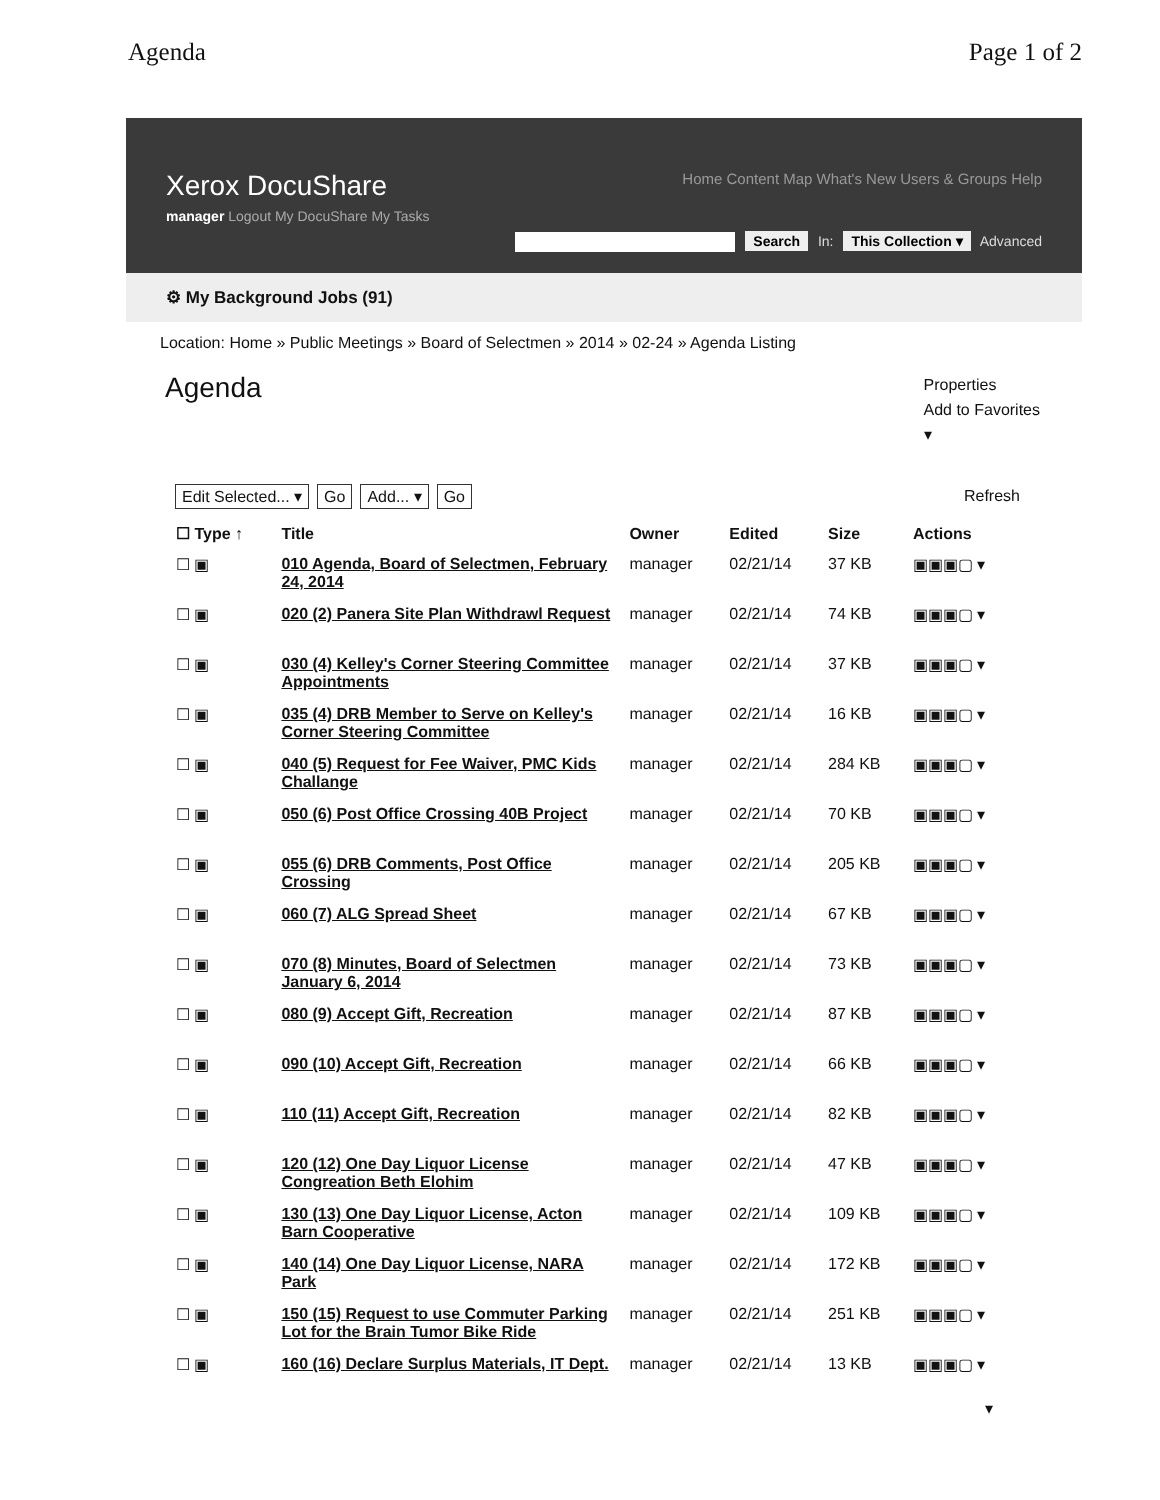Agenda Page 1 of 2
Xerox DocuShare
Home Content Map What's New Users & Groups Help
manager Logout My DocuShare My Tasks
Search In: This Collection ▾ Advanced
⚙ My Background Jobs (91)
Location: Home » Public Meetings » Board of Selectmen » 2014 » 02-24 » Agenda Listing
Agenda
Properties
Add to Favorites
▾
Edit Selected... ▾ Go Add... ▾ Go
Refresh
| ☐ Type ↑ | Title | Owner | Edited | Size | Actions |
| --- | --- | --- | --- | --- | --- |
| ☐ ▣ | 010 Agenda, Board of Selectmen, February 24, 2014 | manager | 02/21/14 | 37 KB | ▣▣▣▢ ▾ |
| ☐ ▣ | 020 (2) Panera Site Plan Withdrawl Request | manager | 02/21/14 | 74 KB | ▣▣▣▢ ▾ |
| ☐ ▣ | 030 (4) Kelley's Corner Steering Committee Appointments | manager | 02/21/14 | 37 KB | ▣▣▣▢ ▾ |
| ☐ ▣ | 035 (4) DRB Member to Serve on Kelley's Corner Steering Committee | manager | 02/21/14 | 16 KB | ▣▣▣▢ ▾ |
| ☐ ▣ | 040 (5) Request for Fee Waiver, PMC Kids Challange | manager | 02/21/14 | 284 KB | ▣▣▣▢ ▾ |
| ☐ ▣ | 050 (6) Post Office Crossing 40B Project | manager | 02/21/14 | 70 KB | ▣▣▣▢ ▾ |
| ☐ ▣ | 055 (6) DRB Comments, Post Office Crossing | manager | 02/21/14 | 205 KB | ▣▣▣▢ ▾ |
| ☐ ▣ | 060 (7) ALG Spread Sheet | manager | 02/21/14 | 67 KB | ▣▣▣▢ ▾ |
| ☐ ▣ | 070 (8) Minutes, Board of Selectmen January 6, 2014 | manager | 02/21/14 | 73 KB | ▣▣▣▢ ▾ |
| ☐ ▣ | 080 (9) Accept Gift, Recreation | manager | 02/21/14 | 87 KB | ▣▣▣▢ ▾ |
| ☐ ▣ | 090 (10) Accept Gift, Recreation | manager | 02/21/14 | 66 KB | ▣▣▣▢ ▾ |
| ☐ ▣ | 110 (11) Accept Gift, Recreation | manager | 02/21/14 | 82 KB | ▣▣▣▢ ▾ |
| ☐ ▣ | 120 (12) One Day Liquor License Congreation Beth Elohim | manager | 02/21/14 | 47 KB | ▣▣▣▢ ▾ |
| ☐ ▣ | 130 (13) One Day Liquor License, Acton Barn Cooperative | manager | 02/21/14 | 109 KB | ▣▣▣▢ ▾ |
| ☐ ▣ | 140 (14) One Day Liquor License, NARA Park | manager | 02/21/14 | 172 KB | ▣▣▣▢ ▾ |
| ☐ ▣ | 150 (15) Request to use Commuter Parking Lot for the Brain Tumor Bike Ride | manager | 02/21/14 | 251 KB | ▣▣▣▢ ▾ |
| ☐ ▣ | 160 (16) Declare Surplus Materials, IT Dept. | manager | 02/21/14 | 13 KB | ▣▣▣▢ ▾ |
▾